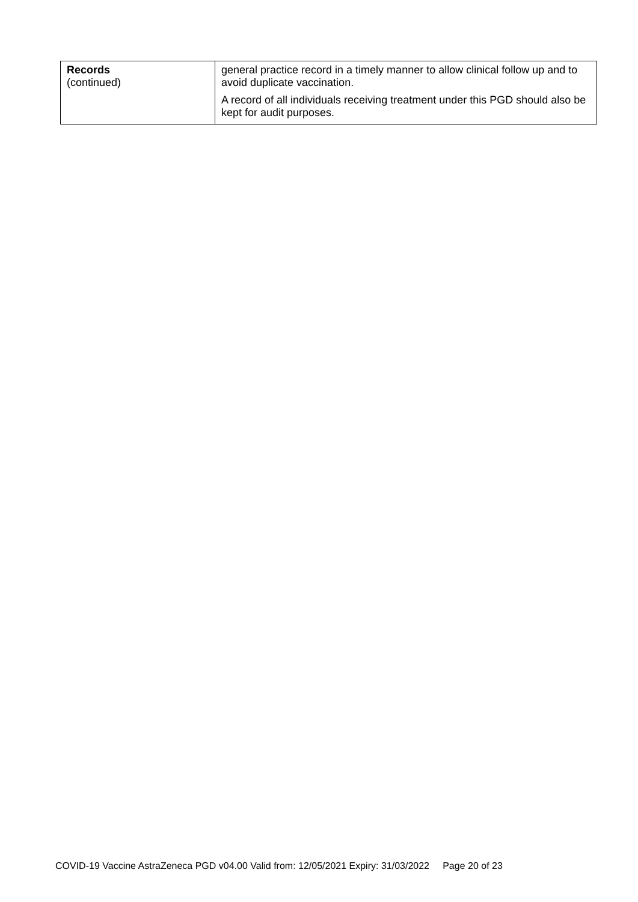| Records (continued) | general practice record in a timely manner to allow clinical follow up and to avoid duplicate vaccination. A record of all individuals receiving treatment under this PGD should also be kept for audit purposes. |
COVID-19 Vaccine AstraZeneca PGD v04.00 Valid from: 12/05/2021 Expiry: 31/03/2022 Page 20 of 23